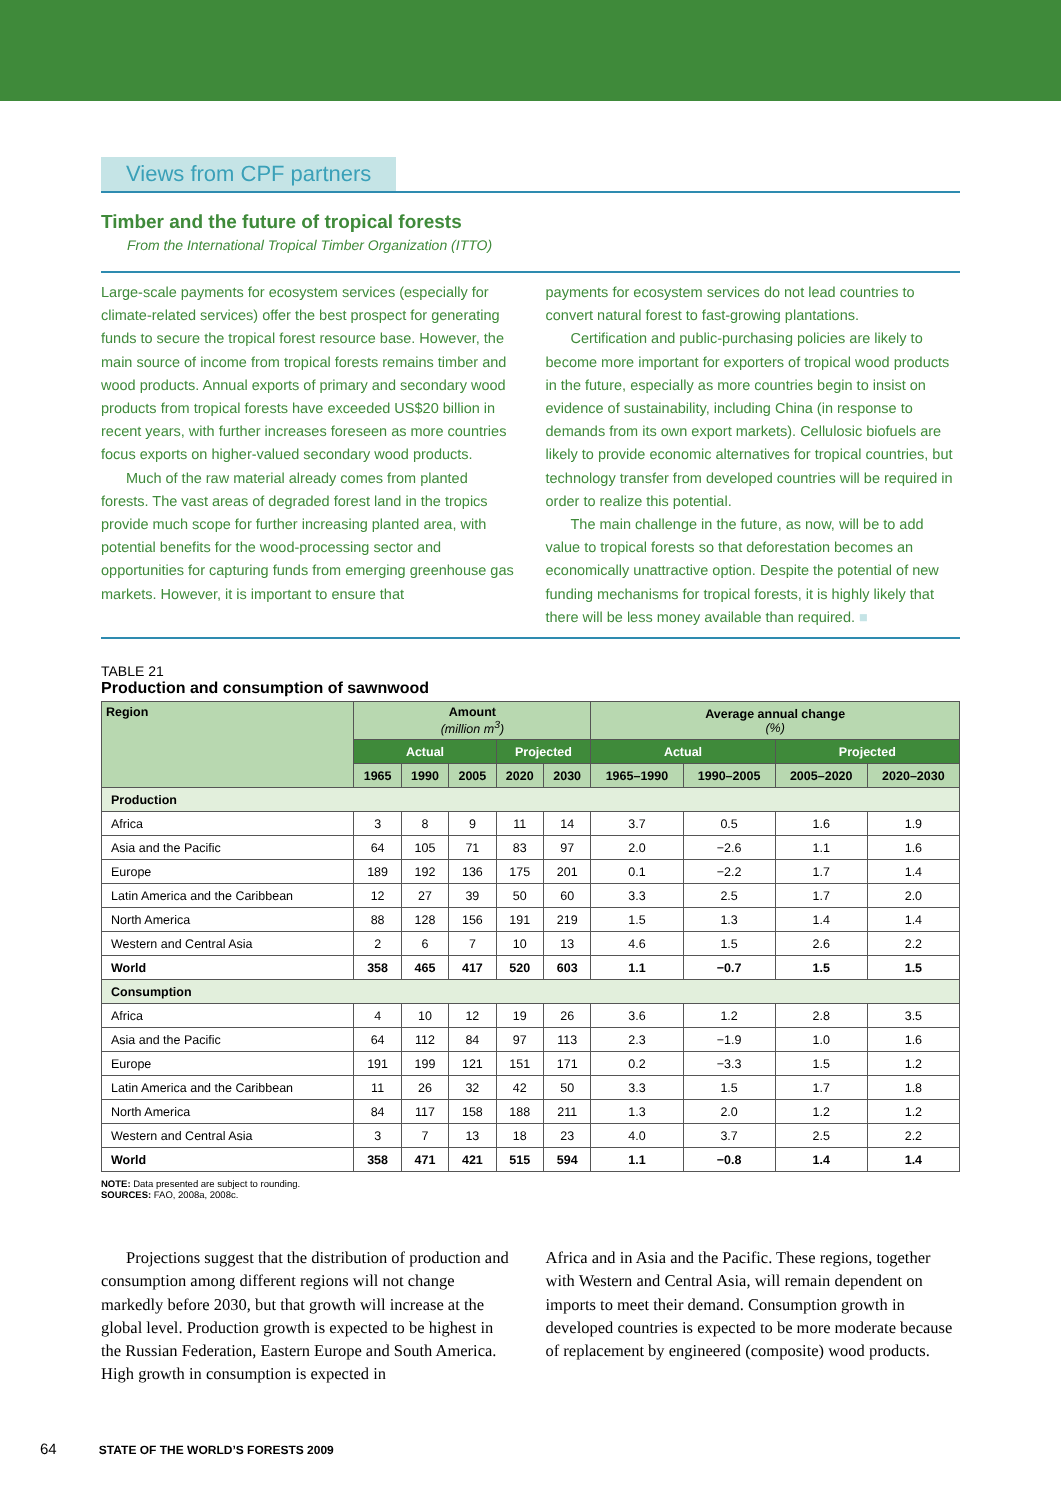Views from CPF partners
Timber and the future of tropical forests
From the International Tropical Timber Organization (ITTO)
Large-scale payments for ecosystem services (especially for climate-related services) offer the best prospect for generating funds to secure the tropical forest resource base. However, the main source of income from tropical forests remains timber and wood products. Annual exports of primary and secondary wood products from tropical forests have exceeded US$20 billion in recent years, with further increases foreseen as more countries focus exports on higher-valued secondary wood products.
Much of the raw material already comes from planted forests. The vast areas of degraded forest land in the tropics provide much scope for further increasing planted area, with potential benefits for the wood-processing sector and opportunities for capturing funds from emerging greenhouse gas markets. However, it is important to ensure that
payments for ecosystem services do not lead countries to convert natural forest to fast-growing plantations.
Certification and public-purchasing policies are likely to become more important for exporters of tropical wood products in the future, especially as more countries begin to insist on evidence of sustainability, including China (in response to demands from its own export markets). Cellulosic biofuels are likely to provide economic alternatives for tropical countries, but technology transfer from developed countries will be required in order to realize this potential.
The main challenge in the future, as now, will be to add value to tropical forests so that deforestation becomes an economically unattractive option. Despite the potential of new funding mechanisms for tropical forests, it is highly likely that there will be less money available than required. ■
TABLE 21
Production and consumption of sawnwood
| Region | Amount (million m<sup>3</sup>) | | | | | Average annual change (%) | | | |
| --- | --- | --- | --- | --- | --- | --- | --- | --- | --- |
| | Actual | | | Projected | | Actual | | Projected | |
| | 1965 | 1990 | 2005 | 2020 | 2030 | 1965–1990 | 1990–2005 | 2005–2020 | 2020–2030 |
| Production | | | | | | | | | |
| Africa | 3 | 8 | 9 | 11 | 14 | 3.7 | 0.5 | 1.6 | 1.9 |
| Asia and the Pacific | 64 | 105 | 71 | 83 | 97 | 2.0 | −2.6 | 1.1 | 1.6 |
| Europe | 189 | 192 | 136 | 175 | 201 | 0.1 | −2.2 | 1.7 | 1.4 |
| Latin America and the Caribbean | 12 | 27 | 39 | 50 | 60 | 3.3 | 2.5 | 1.7 | 2.0 |
| North America | 88 | 128 | 156 | 191 | 219 | 1.5 | 1.3 | 1.4 | 1.4 |
| Western and Central Asia | 2 | 6 | 7 | 10 | 13 | 4.6 | 1.5 | 2.6 | 2.2 |
| World | 358 | 465 | 417 | 520 | 603 | 1.1 | −0.7 | 1.5 | 1.5 |
| Consumption | | | | | | | | | |
| Africa | 4 | 10 | 12 | 19 | 26 | 3.6 | 1.2 | 2.8 | 3.5 |
| Asia and the Pacific | 64 | 112 | 84 | 97 | 113 | 2.3 | −1.9 | 1.0 | 1.6 |
| Europe | 191 | 199 | 121 | 151 | 171 | 0.2 | −3.3 | 1.5 | 1.2 |
| Latin America and the Caribbean | 11 | 26 | 32 | 42 | 50 | 3.3 | 1.5 | 1.7 | 1.8 |
| North America | 84 | 117 | 158 | 188 | 211 | 1.3 | 2.0 | 1.2 | 1.2 |
| Western and Central Asia | 3 | 7 | 13 | 18 | 23 | 4.0 | 3.7 | 2.5 | 2.2 |
| World | 358 | 471 | 421 | 515 | 594 | 1.1 | −0.8 | 1.4 | 1.4 |
NOTE: Data presented are subject to rounding.
SOURCES: FAO, 2008a, 2008c.
Projections suggest that the distribution of production and consumption among different regions will not change markedly before 2030, but that growth will increase at the global level. Production growth is expected to be highest in the Russian Federation, Eastern Europe and South America. High growth in consumption is expected in
Africa and in Asia and the Pacific. These regions, together with Western and Central Asia, will remain dependent on imports to meet their demand. Consumption growth in developed countries is expected to be more moderate because of replacement by engineered (composite) wood products.
64 STATE OF THE WORLD’S FORESTS 2009